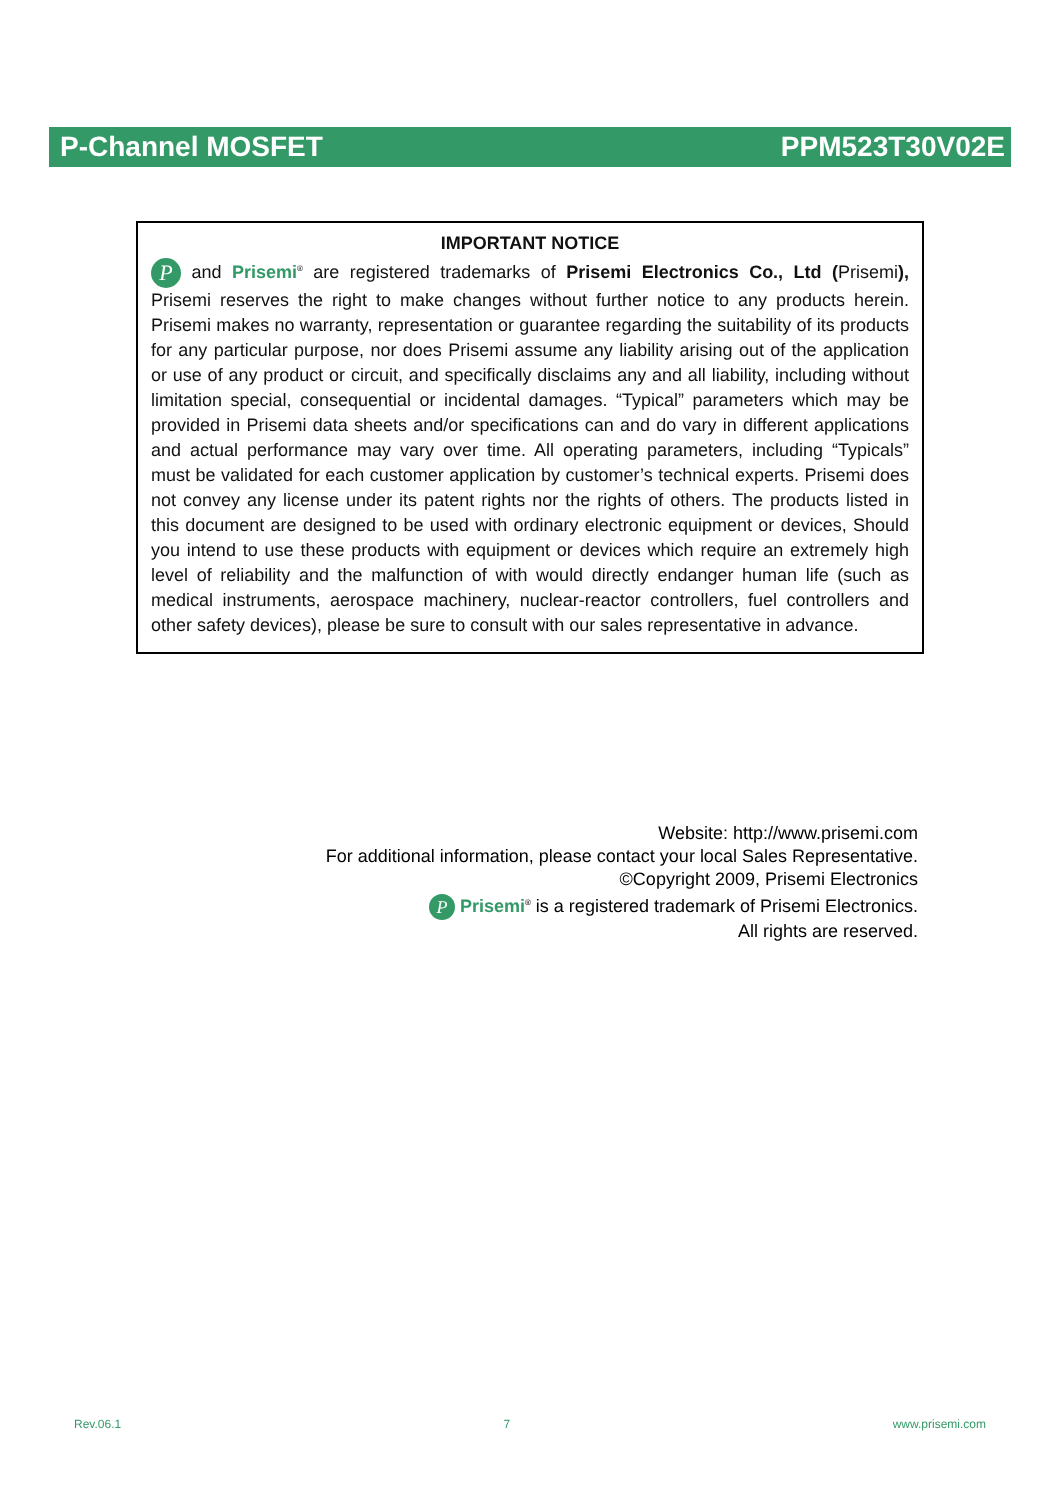P-Channel MOSFET PPM523T30V02E
IMPORTANT NOTICE
P and Prisemi<sup>®</sup> are registered trademarks of Prisemi Electronics Co., Ltd (Prisemi), Prisemi reserves the right to make changes without further notice to any products herein. Prisemi makes no warranty, representation or guarantee regarding the suitability of its products for any particular purpose, nor does Prisemi assume any liability arising out of the application or use of any product or circuit, and specifically disclaims any and all liability, including without limitation special, consequential or incidental damages. “Typical” parameters which may be provided in Prisemi data sheets and/or specifications can and do vary in different applications and actual performance may vary over time. All operating parameters, including “Typicals” must be validated for each customer application by customer’s technical experts. Prisemi does not convey any license under its patent rights nor the rights of others. The products listed in this document are designed to be used with ordinary electronic equipment or devices, Should you intend to use these products with equipment or devices which require an extremely high level of reliability and the malfunction of with would directly endanger human life (such as medical instruments, aerospace machinery, nuclear-reactor controllers, fuel controllers and other safety devices), please be sure to consult with our sales representative in advance.
Website: http://www.prisemi.com
For additional information, please contact your local Sales Representative.
©Copyright 2009, Prisemi Electronics
P Prisemi<sup>®</sup> is a registered trademark of Prisemi Electronics.
All rights are reserved.
Rev.06.1 7 www.prisemi.com